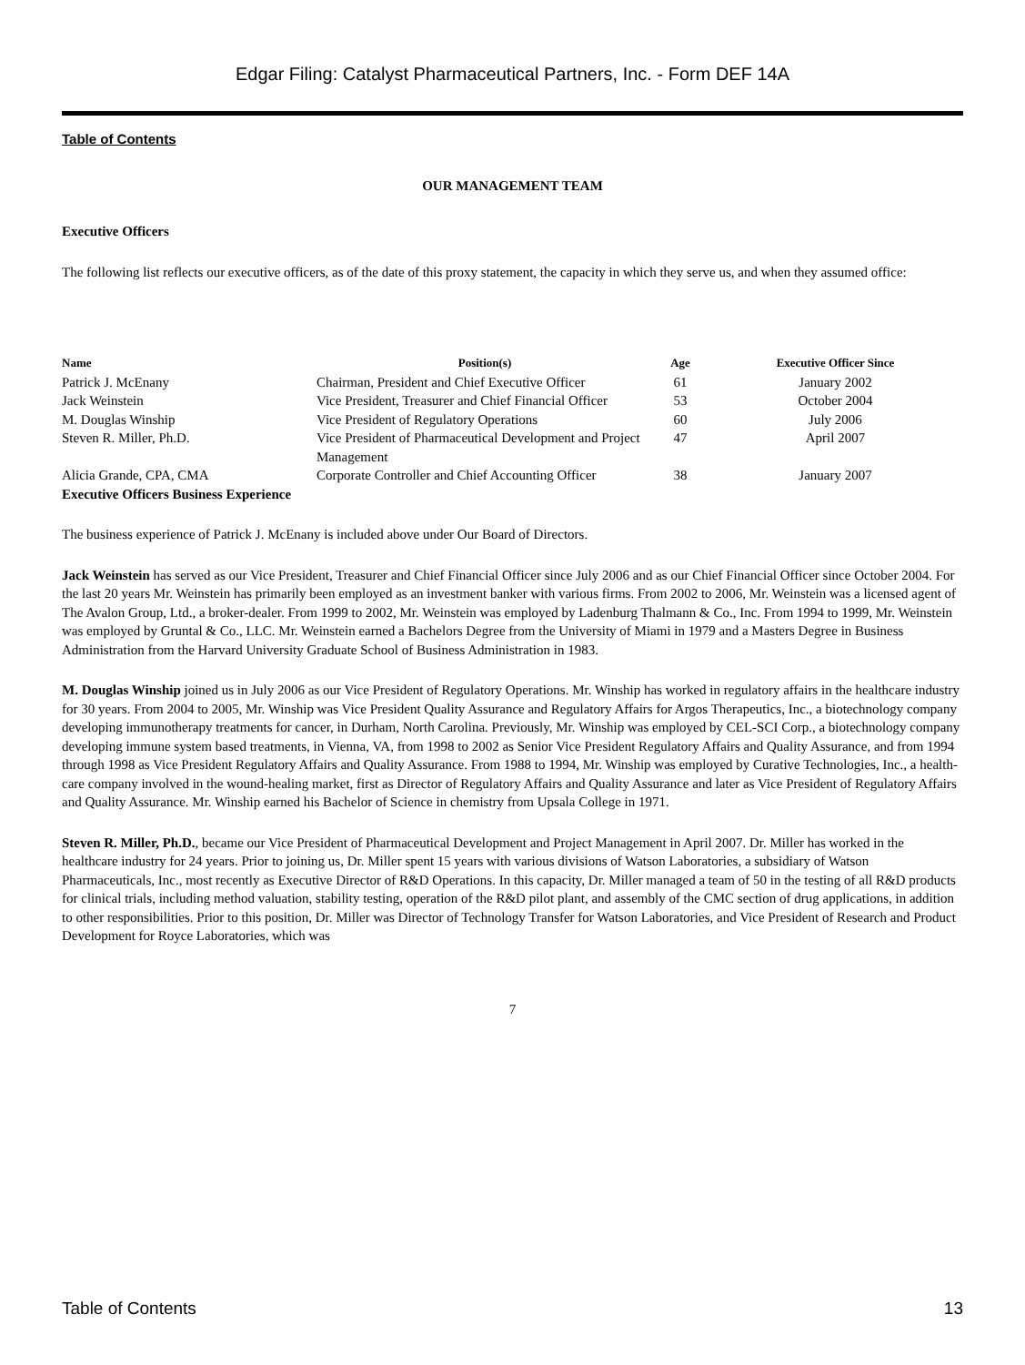Edgar Filing: Catalyst Pharmaceutical Partners, Inc. - Form DEF 14A
Table of Contents
OUR MANAGEMENT TEAM
Executive Officers
The following list reflects our executive officers, as of the date of this proxy statement, the capacity in which they serve us, and when they assumed office:
| Name | Position(s) | Age | Executive Officer Since |
| --- | --- | --- | --- |
| Patrick J. McEnany | Chairman, President and Chief Executive Officer | 61 | January 2002 |
| Jack Weinstein | Vice President, Treasurer and Chief Financial Officer | 53 | October 2004 |
| M. Douglas Winship | Vice President of Regulatory Operations | 60 | July 2006 |
| Steven R. Miller, Ph.D. | Vice President of Pharmaceutical Development and Project Management | 47 | April 2007 |
| Alicia Grande, CPA, CMA | Corporate Controller and Chief Accounting Officer | 38 | January 2007 |
Executive Officers Business Experience
The business experience of Patrick J. McEnany is included above under Our Board of Directors.
Jack Weinstein has served as our Vice President, Treasurer and Chief Financial Officer since July 2006 and as our Chief Financial Officer since October 2004. For the last 20 years Mr. Weinstein has primarily been employed as an investment banker with various firms. From 2002 to 2006, Mr. Weinstein was a licensed agent of The Avalon Group, Ltd., a broker-dealer. From 1999 to 2002, Mr. Weinstein was employed by Ladenburg Thalmann & Co., Inc. From 1994 to 1999, Mr. Weinstein was employed by Gruntal & Co., LLC. Mr. Weinstein earned a Bachelors Degree from the University of Miami in 1979 and a Masters Degree in Business Administration from the Harvard University Graduate School of Business Administration in 1983.
M. Douglas Winship joined us in July 2006 as our Vice President of Regulatory Operations. Mr. Winship has worked in regulatory affairs in the healthcare industry for 30 years. From 2004 to 2005, Mr. Winship was Vice President Quality Assurance and Regulatory Affairs for Argos Therapeutics, Inc., a biotechnology company developing immunotherapy treatments for cancer, in Durham, North Carolina. Previously, Mr. Winship was employed by CEL-SCI Corp., a biotechnology company developing immune system based treatments, in Vienna, VA, from 1998 to 2002 as Senior Vice President Regulatory Affairs and Quality Assurance, and from 1994 through 1998 as Vice President Regulatory Affairs and Quality Assurance. From 1988 to 1994, Mr. Winship was employed by Curative Technologies, Inc., a health-care company involved in the wound-healing market, first as Director of Regulatory Affairs and Quality Assurance and later as Vice President of Regulatory Affairs and Quality Assurance. Mr. Winship earned his Bachelor of Science in chemistry from Upsala College in 1971.
Steven R. Miller, Ph.D., became our Vice President of Pharmaceutical Development and Project Management in April 2007. Dr. Miller has worked in the healthcare industry for 24 years. Prior to joining us, Dr. Miller spent 15 years with various divisions of Watson Laboratories, a subsidiary of Watson Pharmaceuticals, Inc., most recently as Executive Director of R&D Operations. In this capacity, Dr. Miller managed a team of 50 in the testing of all R&D products for clinical trials, including method valuation, stability testing, operation of the R&D pilot plant, and assembly of the CMC section of drug applications, in addition to other responsibilities. Prior to this position, Dr. Miller was Director of Technology Transfer for Watson Laboratories, and Vice President of Research and Product Development for Royce Laboratories, which was
7
Table of Contents 13